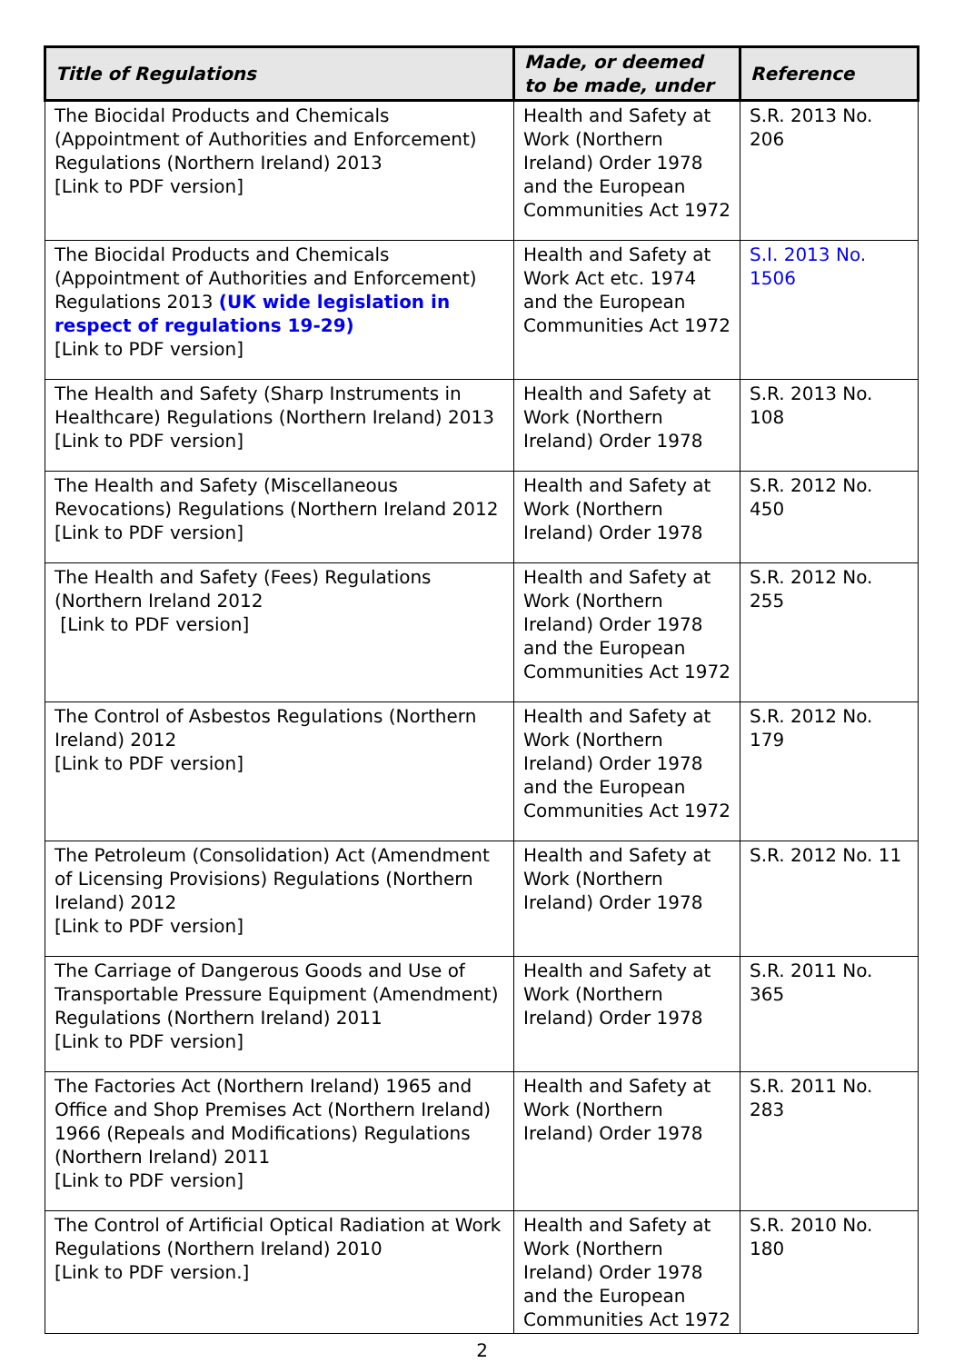| Title of Regulations | Made, or deemed to be made, under | Reference |
| --- | --- | --- |
| The Biocidal Products and Chemicals (Appointment of Authorities and Enforcement) Regulations (Northern Ireland) 2013 [Link to PDF version] | Health and Safety at Work (Northern Ireland) Order 1978 and the European Communities Act 1972 | S.R. 2013 No. 206 |
| The Biocidal Products and Chemicals (Appointment of Authorities and Enforcement) Regulations 2013 (UK wide legislation in respect of regulations 19-29) [Link to PDF version] | Health and Safety at Work Act etc. 1974 and the European Communities Act 1972 | S.I. 2013 No. 1506 |
| The Health and Safety (Sharp Instruments in Healthcare) Regulations (Northern Ireland) 2013 [Link to PDF version] | Health and Safety at Work (Northern Ireland) Order 1978 | S.R. 2013 No. 108 |
| The Health and Safety (Miscellaneous Revocations) Regulations (Northern Ireland 2012 [Link to PDF version] | Health and Safety at Work (Northern Ireland) Order 1978 | S.R. 2012 No. 450 |
| The Health and Safety (Fees) Regulations (Northern Ireland 2012 [Link to PDF version] | Health and Safety at Work (Northern Ireland) Order 1978 and the European Communities Act 1972 | S.R. 2012 No. 255 |
| The Control of Asbestos Regulations (Northern Ireland) 2012 [Link to PDF version] | Health and Safety at Work (Northern Ireland) Order 1978 and the European Communities Act 1972 | S.R. 2012 No. 179 |
| The Petroleum (Consolidation) Act (Amendment of Licensing Provisions) Regulations (Northern Ireland) 2012 [Link to PDF version] | Health and Safety at Work (Northern Ireland) Order 1978 | S.R. 2012 No. 11 |
| The Carriage of Dangerous Goods and Use of Transportable Pressure Equipment (Amendment) Regulations (Northern Ireland) 2011 [Link to PDF version] | Health and Safety at Work (Northern Ireland) Order 1978 | S.R. 2011 No. 365 |
| The Factories Act (Northern Ireland) 1965 and Office and Shop Premises Act (Northern Ireland) 1966 (Repeals and Modifications) Regulations (Northern Ireland) 2011 [Link to PDF version] | Health and Safety at Work (Northern Ireland) Order 1978 | S.R. 2011 No. 283 |
| The Control of Artificial Optical Radiation at Work Regulations (Northern Ireland) 2010 [Link to PDF version.] | Health and Safety at Work (Northern Ireland) Order 1978 and the European Communities Act 1972 | S.R. 2010 No. 180 |
2